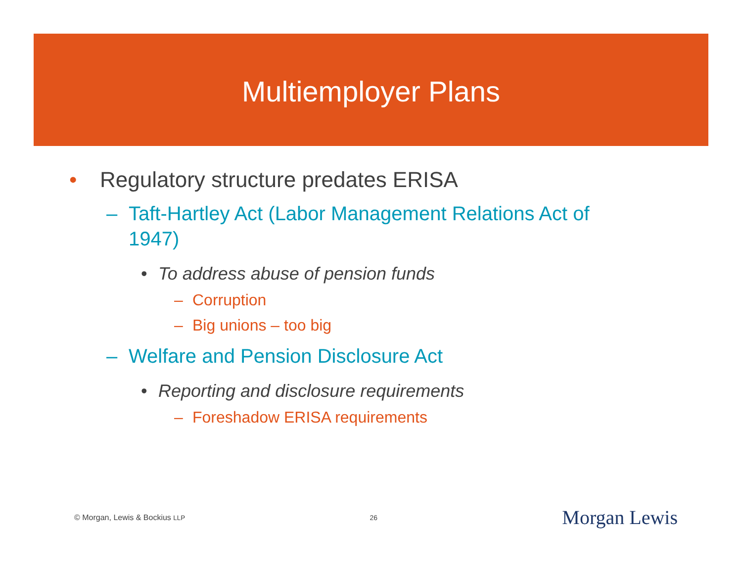Multiemployer Plans
• Regulatory structure predates ERISA
– Taft-Hartley Act (Labor Management Relations Act of 1947)
• To address abuse of pension funds
– Corruption
– Big unions – too big
– Welfare and Pension Disclosure Act
• Reporting and disclosure requirements
– Foreshadow ERISA requirements
© Morgan, Lewis & Bockius LLP 26 Morgan Lewis